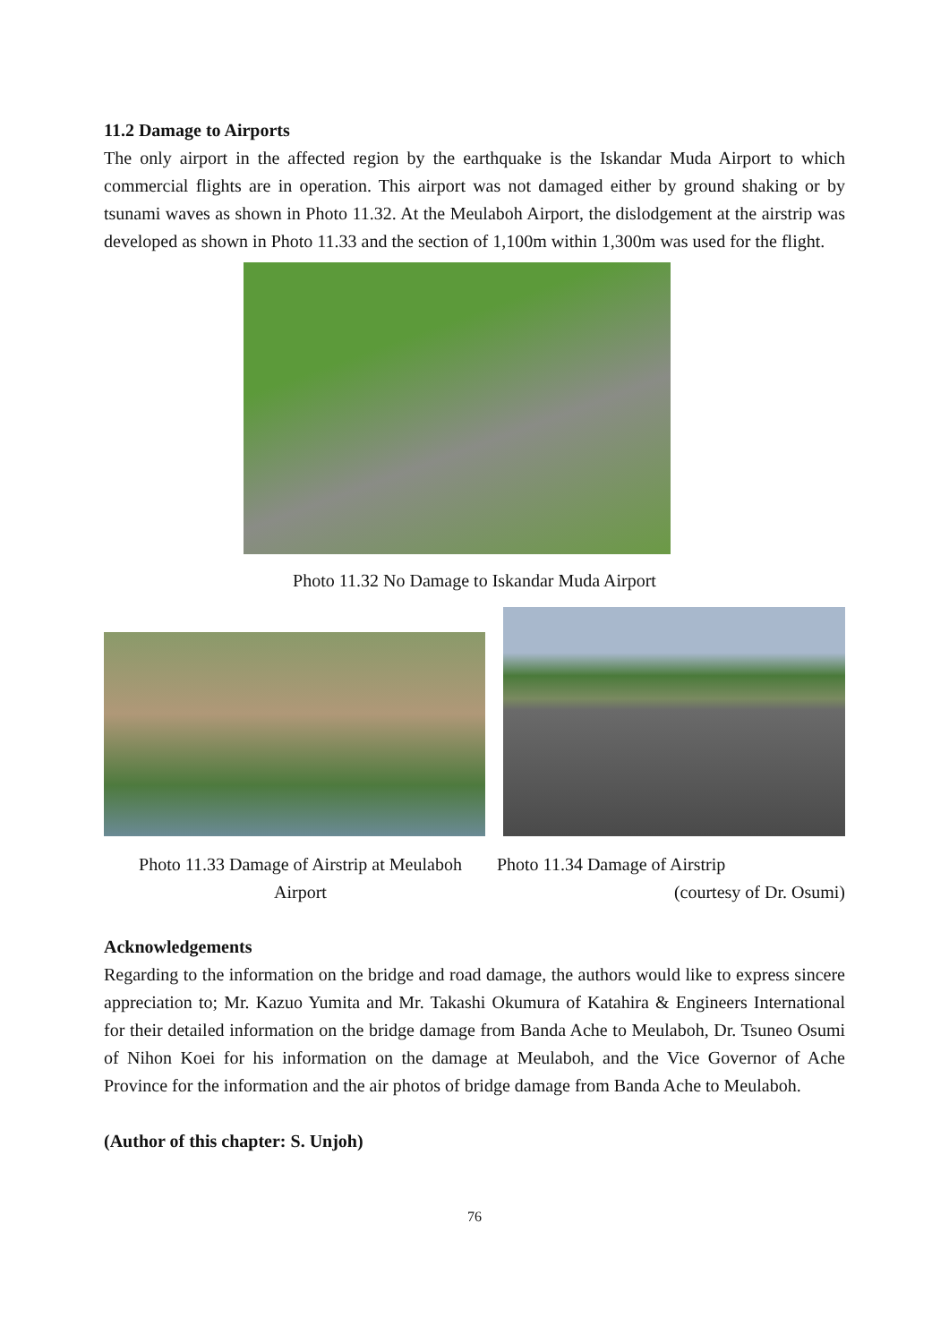11.2 Damage to Airports
The only airport in the affected region by the earthquake is the Iskandar Muda Airport to which commercial flights are in operation. This airport was not damaged either by ground shaking or by tsunami waves as shown in Photo 11.32. At the Meulaboh Airport, the dislodgement at the airstrip was developed as shown in Photo 11.33 and the section of 1,100m within 1,300m was used for the flight.
Photo 11.32 No Damage to Iskandar Muda Airport
Photo 11.33 Damage of Airstrip at Meulaboh
Airport
Photo 11.34 Damage of Airstrip
(courtesy of Dr. Osumi)
Acknowledgements
Regarding to the information on the bridge and road damage, the authors would like to express sincere appreciation to; Mr. Kazuo Yumita and Mr. Takashi Okumura of Katahira & Engineers International for their detailed information on the bridge damage from Banda Ache to Meulaboh, Dr. Tsuneo Osumi of Nihon Koei for his information on the damage at Meulaboh, and the Vice Governor of Ache Province for the information and the air photos of bridge damage from Banda Ache to Meulaboh.
(Author of this chapter: S. Unjoh)
76